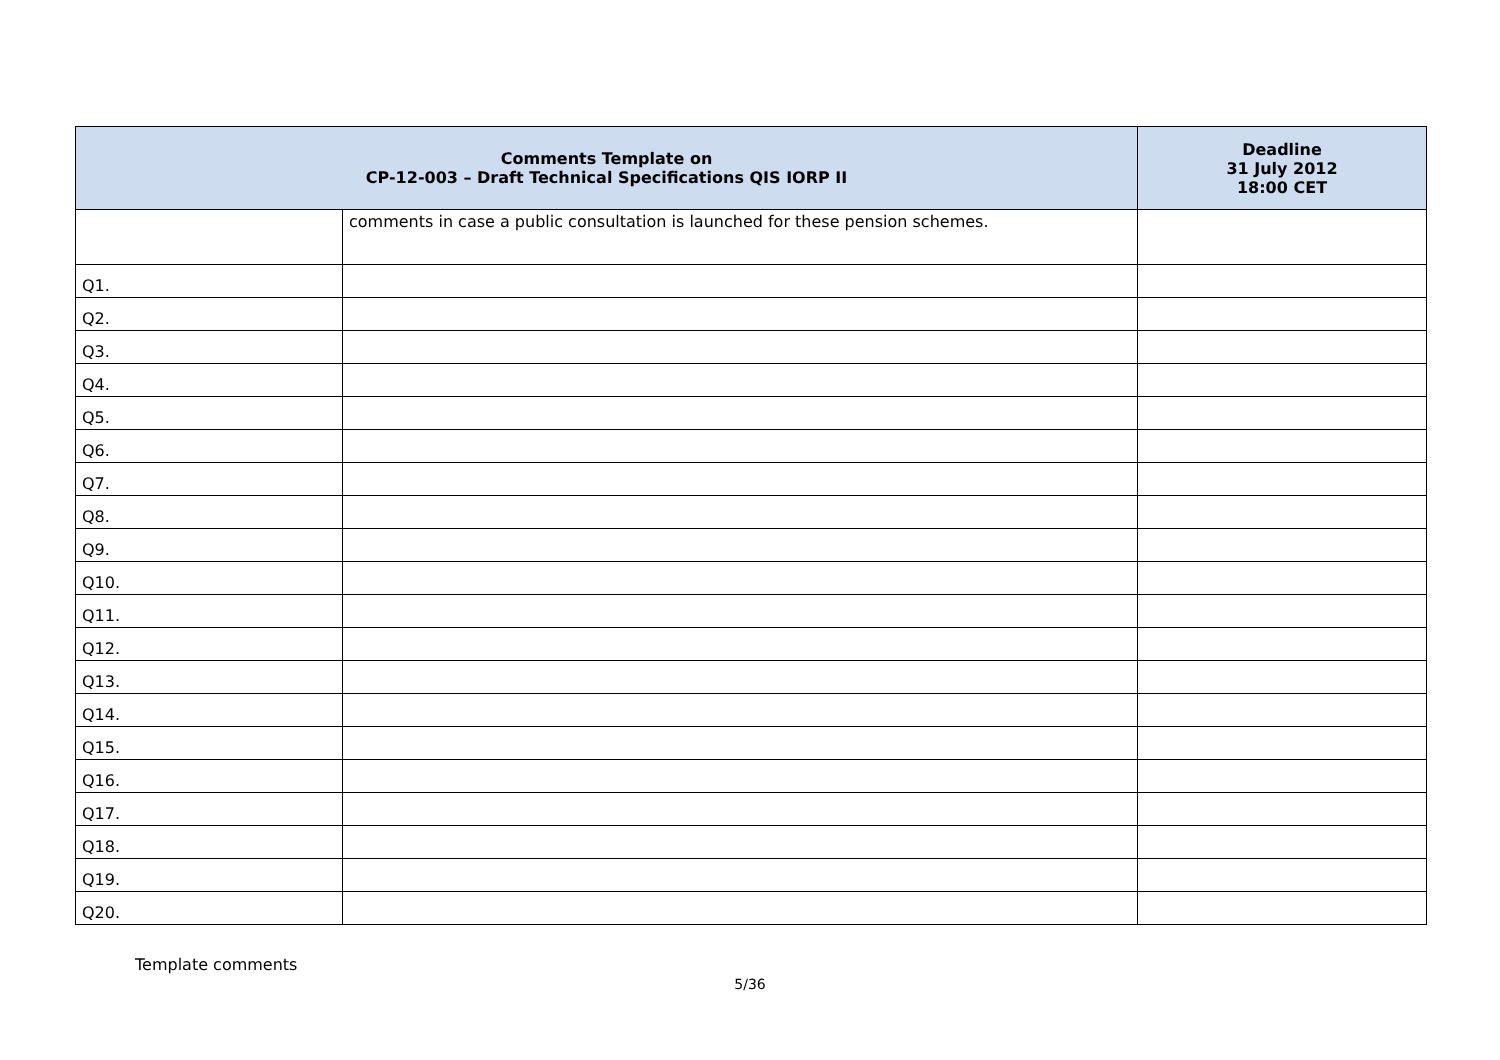| Comments Template on CP-12-003 – Draft Technical Specifications QIS IORP II | | Deadline 31 July 2012 18:00 CET |
| --- | --- | --- |
| | comments in case a public consultation is launched for these pension schemes. | |
| Q1. | | |
| Q2. | | |
| Q3. | | |
| Q4. | | |
| Q5. | | |
| Q6. | | |
| Q7. | | |
| Q8. | | |
| Q9. | | |
| Q10. | | |
| Q11. | | |
| Q12. | | |
| Q13. | | |
| Q14. | | |
| Q15. | | |
| Q16. | | |
| Q17. | | |
| Q18. | | |
| Q19. | | |
| Q20. | | |
Template comments
5/36